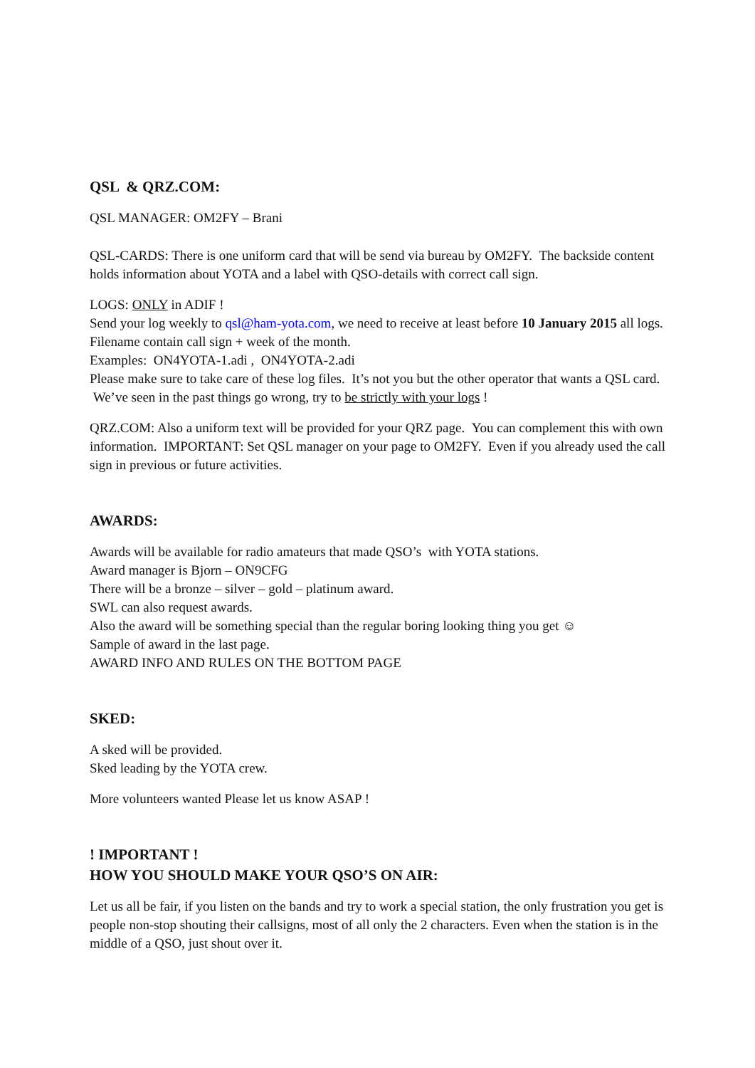QSL & QRZ.COM:
QSL MANAGER: OM2FY – Brani
QSL-CARDS: There is one uniform card that will be send via bureau by OM2FY. The backside content holds information about YOTA and a label with QSO-details with correct call sign.
LOGS: ONLY in ADIF !
Send your log weekly to qsl@ham-yota.com, we need to receive at least before 10 January 2015 all logs.
Filename contain call sign + week of the month.
Examples: ON4YOTA-1.adi , ON4YOTA-2.adi
Please make sure to take care of these log files. It’s not you but the other operator that wants a QSL card. We’ve seen in the past things go wrong, try to be strictly with your logs !
QRZ.COM: Also a uniform text will be provided for your QRZ page. You can complement this with own information. IMPORTANT: Set QSL manager on your page to OM2FY. Even if you already used the call sign in previous or future activities.
AWARDS:
Awards will be available for radio amateurs that made QSO’s with YOTA stations.
Award manager is Bjorn – ON9CFG
There will be a bronze – silver – gold – platinum award.
SWL can also request awards.
Also the award will be something special than the regular boring looking thing you get ☺
Sample of award in the last page.
AWARD INFO AND RULES ON THE BOTTOM PAGE
SKED:
A sked will be provided.
Sked leading by the YOTA crew.
More volunteers wanted Please let us know ASAP !
! IMPORTANT !
HOW YOU SHOULD MAKE YOUR QSO’S ON AIR:
Let us all be fair, if you listen on the bands and try to work a special station, the only frustration you get is people non-stop shouting their callsigns, most of all only the 2 characters. Even when the station is in the middle of a QSO, just shout over it.